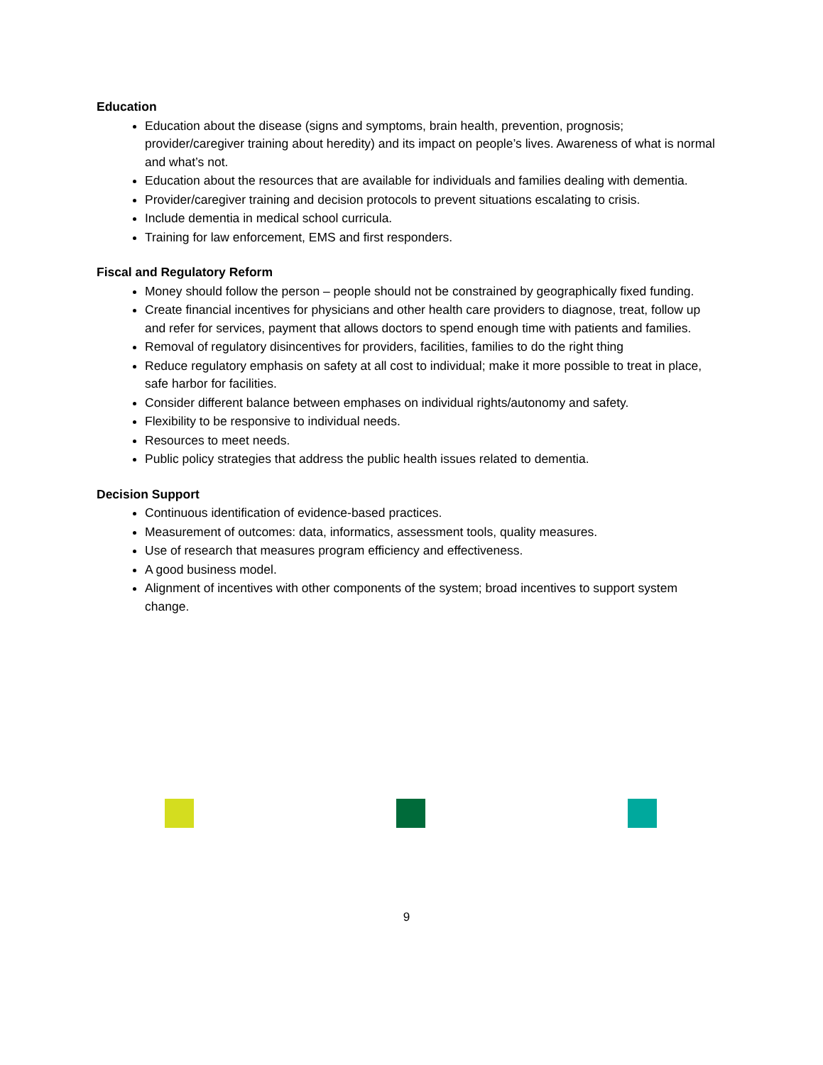Education
Education about the disease (signs and symptoms, brain health, prevention, prognosis; provider/caregiver training about heredity) and its impact on people’s lives. Awareness of what is normal and what’s not.
Education about the resources that are available for individuals and families dealing with dementia.
Provider/caregiver training and decision protocols to prevent situations escalating to crisis.
Include dementia in medical school curricula.
Training for law enforcement, EMS and first responders.
Fiscal and Regulatory Reform
Money should follow the person – people should not be constrained by geographically fixed funding.
Create financial incentives for physicians and other health care providers to diagnose, treat, follow up and refer for services, payment that allows doctors to spend enough time with patients and families.
Removal of regulatory disincentives for providers, facilities, families to do the right thing
Reduce regulatory emphasis on safety at all cost to individual; make it more possible to treat in place, safe harbor for facilities.
Consider different balance between emphases on individual rights/autonomy and safety.
Flexibility to be responsive to individual needs.
Resources to meet needs.
Public policy strategies that address the public health issues related to dementia.
Decision Support
Continuous identification of evidence-based practices.
Measurement of outcomes: data, informatics, assessment tools, quality measures.
Use of research that measures program efficiency and effectiveness.
A good business model.
Alignment of incentives with other components of the system; broad incentives to support system change.
9